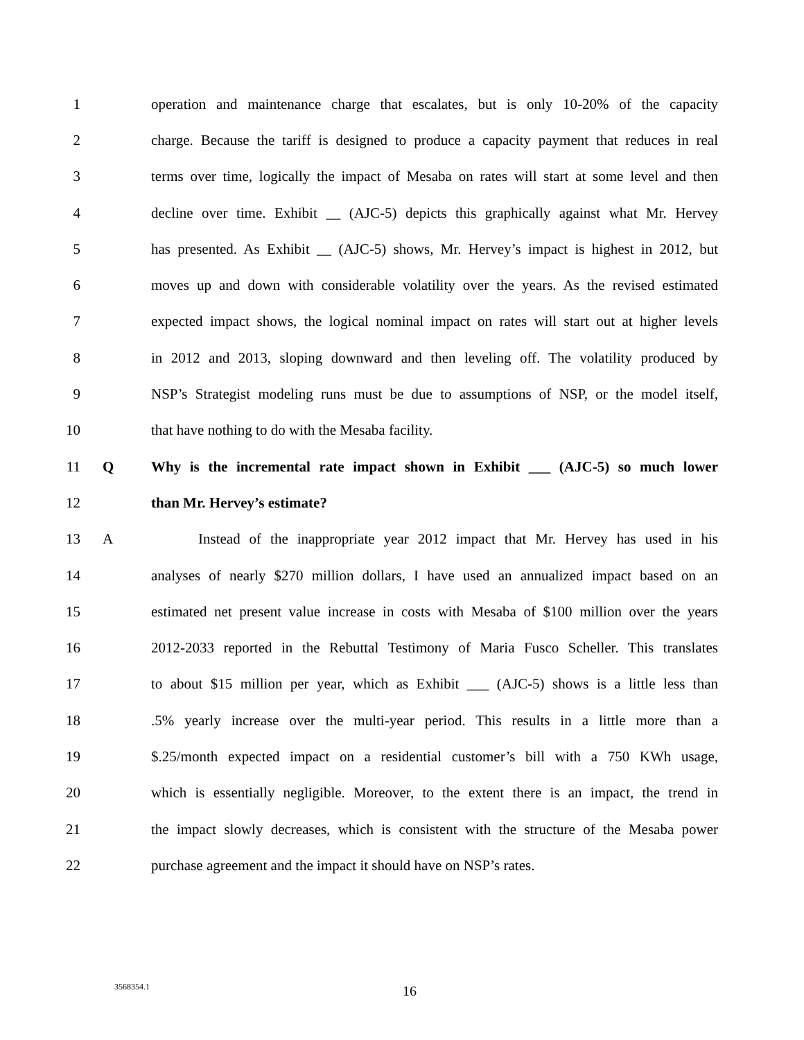1 operation and maintenance charge that escalates, but is only 10-20% of the capacity
2 charge. Because the tariff is designed to produce a capacity payment that reduces in real
3 terms over time, logically the impact of Mesaba on rates will start at some level and then
4 decline over time. Exhibit __ (AJC-5) depicts this graphically against what Mr. Hervey
5 has presented. As Exhibit __ (AJC-5) shows, Mr. Hervey’s impact is highest in 2012, but
6 moves up and down with considerable volatility over the years. As the revised estimated
7 expected impact shows, the logical nominal impact on rates will start out at higher levels
8 in 2012 and 2013, sloping downward and then leveling off. The volatility produced by
9 NSP’s Strategist modeling runs must be due to assumptions of NSP, or the model itself,
10 that have nothing to do with the Mesaba facility.
11 Q Why is the incremental rate impact shown in Exhibit ___ (AJC-5) so much lower
12 than Mr. Hervey’s estimate?
13 A Instead of the inappropriate year 2012 impact that Mr. Hervey has used in his
14 analyses of nearly $270 million dollars, I have used an annualized impact based on an
15 estimated net present value increase in costs with Mesaba of $100 million over the years
16 2012-2033 reported in the Rebuttal Testimony of Maria Fusco Scheller. This translates
17 to about $15 million per year, which as Exhibit ___ (AJC-5) shows is a little less than
18 .5% yearly increase over the multi-year period. This results in a little more than a
19 $.25/month expected impact on a residential customer’s bill with a 750 KWh usage,
20 which is essentially negligible. Moreover, to the extent there is an impact, the trend in
21 the impact slowly decreases, which is consistent with the structure of the Mesaba power
22 purchase agreement and the impact it should have on NSP’s rates.
3568354.1 16